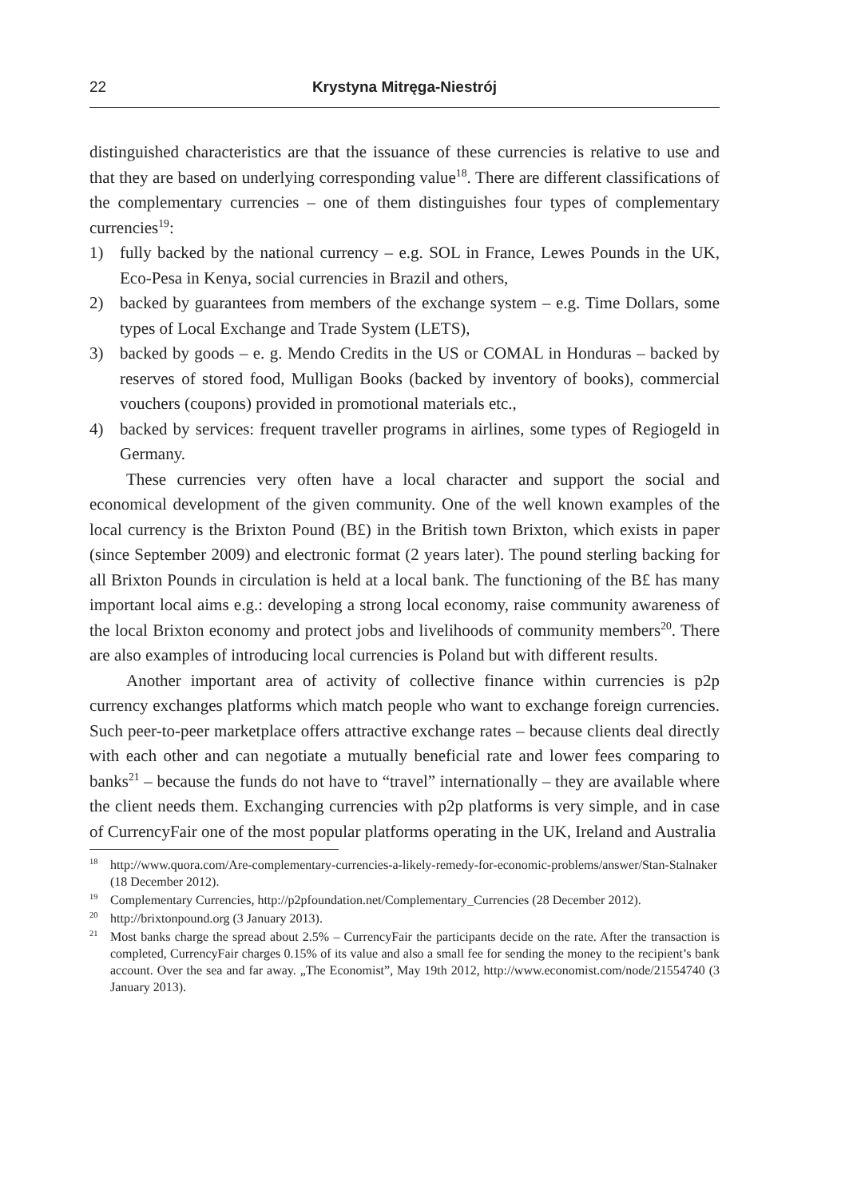22 Krystyna Mitręga-Niestrój
distinguished characteristics are that the issuance of these currencies is relative to use and that they are based on underlying corresponding value<sup>18</sup>. There are different classifications of the complementary currencies – one of them distinguishes four types of complementary currencies<sup>19</sup>:
1) fully backed by the national currency – e.g. SOL in France, Lewes Pounds in the UK, Eco-Pesa in Kenya, social currencies in Brazil and others,
2) backed by guarantees from members of the exchange system – e.g. Time Dollars, some types of Local Exchange and Trade System (LETS),
3) backed by goods – e. g. Mendo Credits in the US or COMAL in Honduras – backed by reserves of stored food, Mulligan Books (backed by inventory of books), commercial vouchers (coupons) provided in promotional materials etc.,
4) backed by services: frequent traveller programs in airlines, some types of Regiogeld in Germany.
These currencies very often have a local character and support the social and economical development of the given community. One of the well known examples of the local currency is the Brixton Pound (B£) in the British town Brixton, which exists in paper (since September 2009) and electronic format (2 years later). The pound sterling backing for all Brixton Pounds in circulation is held at a local bank. The functioning of the B£ has many important local aims e.g.: developing a strong local economy, raise community awareness of the local Brixton economy and protect jobs and livelihoods of community members<sup>20</sup>. There are also examples of introducing local currencies is Poland but with different results.
Another important area of activity of collective finance within currencies is p2p currency exchanges platforms which match people who want to exchange foreign currencies. Such peer-to-peer marketplace offers attractive exchange rates – because clients deal directly with each other and can negotiate a mutually beneficial rate and lower fees comparing to banks<sup>21</sup> – because the funds do not have to “travel” internationally – they are available where the client needs them. Exchanging currencies with p2p platforms is very simple, and in case of CurrencyFair one of the most popular platforms operating in the UK, Ireland and Australia
<sup>18</sup> http://www.quora.com/Are-complementary-currencies-a-likely-remedy-for-economic-problems/answer/Stan-Stalnaker (18 December 2012).
<sup>19</sup> Complementary Currencies, http://p2pfoundation.net/Complementary_Currencies (28 December 2012).
<sup>20</sup> http://brixtonpound.org (3 January 2013).
<sup>21</sup> Most banks charge the spread about 2.5% – CurrencyFair the participants decide on the rate. After the transaction is completed, CurrencyFair charges 0.15% of its value and also a small fee for sending the money to the recipient’s bank account. Over the sea and far away. „The Economist”, May 19th 2012, http://www.economist.com/node/21554740 (3 January 2013).